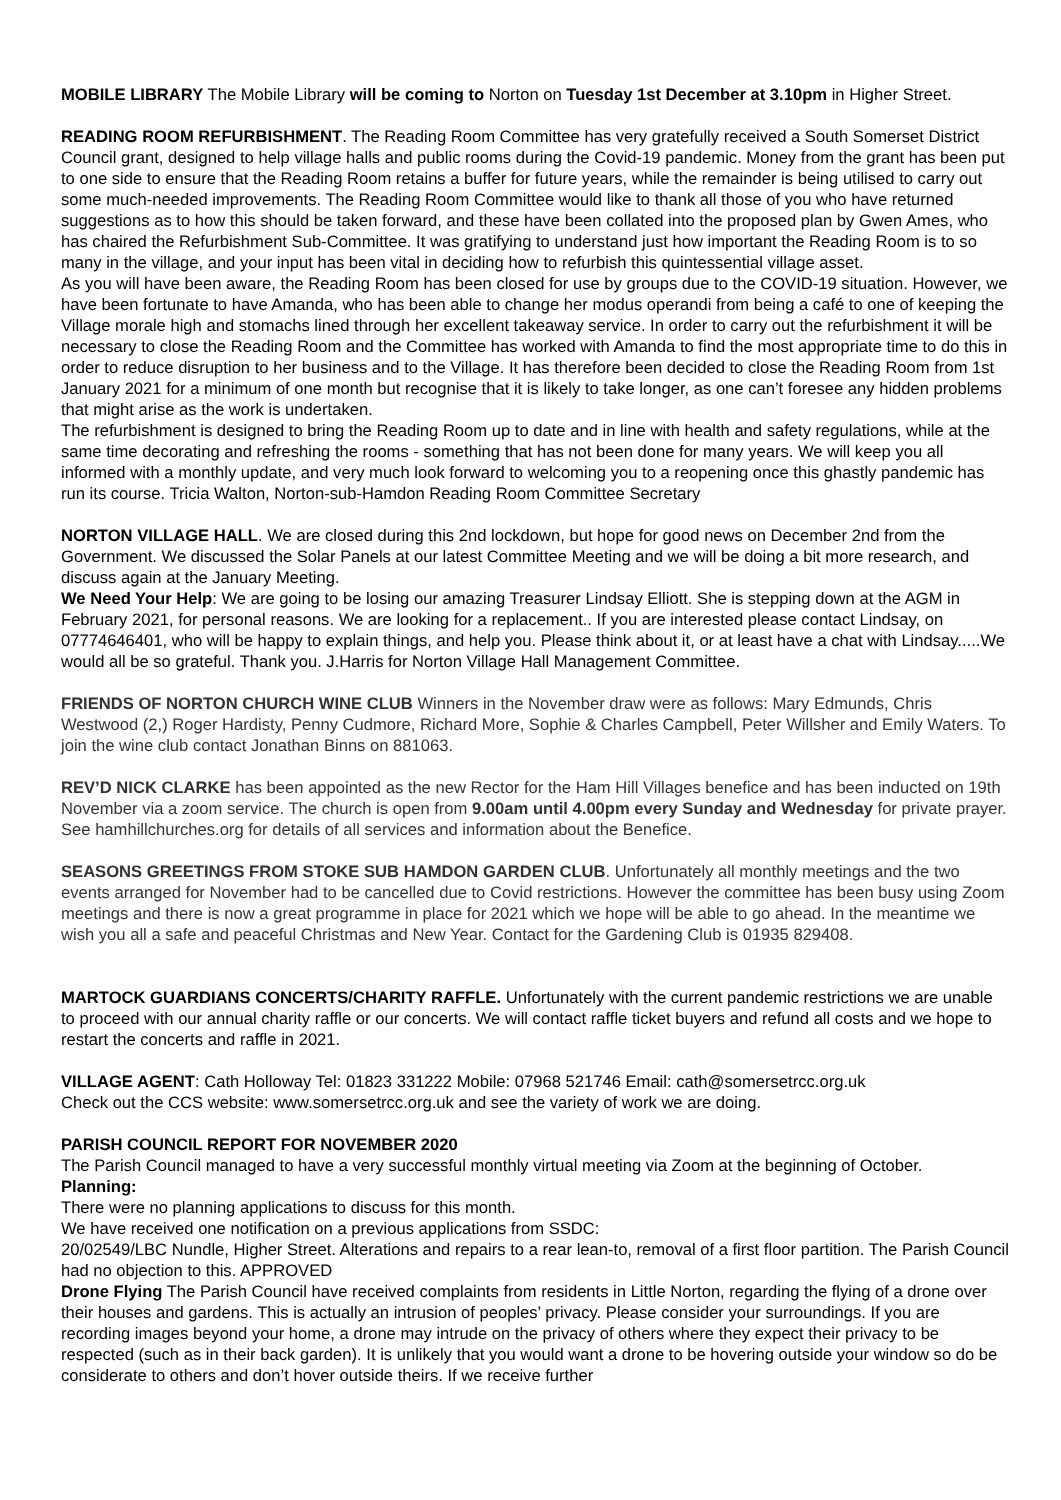MOBILE LIBRARY The Mobile Library will be coming to Norton on Tuesday 1st December at 3.10pm in Higher Street.
READING ROOM REFURBISHMENT. The Reading Room Committee has very gratefully received a South Somerset District Council grant, designed to help village halls and public rooms during the Covid-19 pandemic. Money from the grant has been put to one side to ensure that the Reading Room retains a buffer for future years, while the remainder is being utilised to carry out some much-needed improvements. The Reading Room Committee would like to thank all those of you who have returned suggestions as to how this should be taken forward, and these have been collated into the proposed plan by Gwen Ames, who has chaired the Refurbishment Sub-Committee. It was gratifying to understand just how important the Reading Room is to so many in the village, and your input has been vital in deciding how to refurbish this quintessential village asset.
As you will have been aware, the Reading Room has been closed for use by groups due to the COVID-19 situation. However, we have been fortunate to have Amanda, who has been able to change her modus operandi from being a café to one of keeping the Village morale high and stomachs lined through her excellent takeaway service. In order to carry out the refurbishment it will be necessary to close the Reading Room and the Committee has worked with Amanda to find the most appropriate time to do this in order to reduce disruption to her business and to the Village. It has therefore been decided to close the Reading Room from 1st January 2021 for a minimum of one month but recognise that it is likely to take longer, as one can’t foresee any hidden problems that might arise as the work is undertaken.
The refurbishment is designed to bring the Reading Room up to date and in line with health and safety regulations, while at the same time decorating and refreshing the rooms - something that has not been done for many years. We will keep you all informed with a monthly update, and very much look forward to welcoming you to a reopening once this ghastly pandemic has run its course. Tricia Walton, Norton-sub-Hamdon Reading Room Committee Secretary
NORTON VILLAGE HALL. We are closed during this 2nd lockdown, but hope for good news on December 2nd from the Government. We discussed the Solar Panels at our latest Committee Meeting and we will be doing a bit more research, and discuss again at the January Meeting.
We Need Your Help: We are going to be losing our amazing Treasurer Lindsay Elliott. She is stepping down at the AGM in February 2021, for personal reasons. We are looking for a replacement.. If you are interested please contact Lindsay, on 07774646401, who will be happy to explain things, and help you. Please think about it, or at least have a chat with Lindsay.....We would all be so grateful. Thank you. J.Harris for Norton Village Hall Management Committee.
FRIENDS OF NORTON CHURCH WINE CLUB Winners in the November draw were as follows: Mary Edmunds, Chris Westwood (2,) Roger Hardisty, Penny Cudmore, Richard More, Sophie & Charles Campbell, Peter Willsher and Emily Waters. To join the wine club contact Jonathan Binns on 881063.
REV’D NICK CLARKE has been appointed as the new Rector for the Ham Hill Villages benefice and has been inducted on 19th November via a zoom service. The church is open from 9.00am until 4.00pm every Sunday and Wednesday for private prayer. See hamhillchurches.org for details of all services and information about the Benefice.
SEASONS GREETINGS FROM STOKE SUB HAMDON GARDEN CLUB. Unfortunately all monthly meetings and the two events arranged for November had to be cancelled due to Covid restrictions. However the committee has been busy using Zoom meetings and there is now a great programme in place for 2021 which we hope will be able to go ahead. In the meantime we wish you all a safe and peaceful Christmas and New Year. Contact for the Gardening Club is 01935 829408.
MARTOCK GUARDIANS CONCERTS/CHARITY RAFFLE. Unfortunately with the current pandemic restrictions we are unable to proceed with our annual charity raffle or our concerts. We will contact raffle ticket buyers and refund all costs and we hope to restart the concerts and raffle in 2021.
VILLAGE AGENT: Cath Holloway Tel: 01823 331222 Mobile: 07968 521746 Email: cath@somersetrcc.org.uk
Check out the CCS website: www.somersetrcc.org.uk and see the variety of work we are doing.
PARISH COUNCIL REPORT FOR NOVEMBER 2020
The Parish Council managed to have a very successful monthly virtual meeting via Zoom at the beginning of October.
Planning:
There were no planning applications to discuss for this month.
We have received one notification on a previous applications from SSDC:
20/02549/LBC Nundle, Higher Street. Alterations and repairs to a rear lean-to, removal of a first floor partition. The Parish Council had no objection to this. APPROVED
Drone Flying The Parish Council have received complaints from residents in Little Norton, regarding the flying of a drone over their houses and gardens. This is actually an intrusion of peoples’ privacy. Please consider your surroundings. If you are recording images beyond your home, a drone may intrude on the privacy of others where they expect their privacy to be respected (such as in their back garden). It is unlikely that you would want a drone to be hovering outside your window so do be considerate to others and don’t hover outside theirs. If we receive further